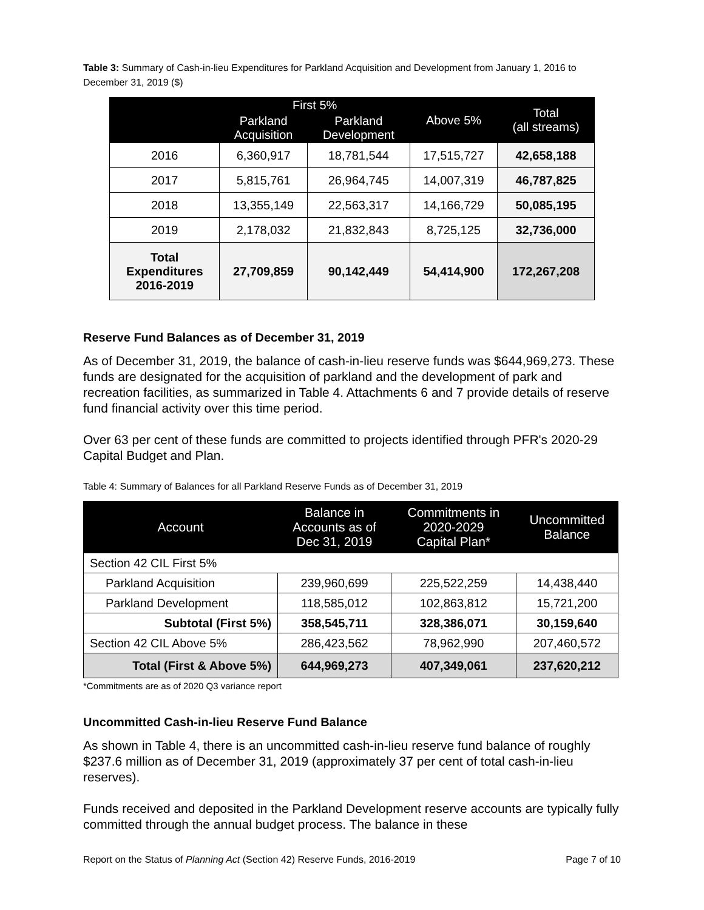Table 3: Summary of Cash-in-lieu Expenditures for Parkland Acquisition and Development from January 1, 2016 to December 31, 2019 ($)
| | First 5% | | Above 5% | Total (all streams) |
| --- | --- | --- | --- | --- |
| | Parkland Acquisition | Parkland Development | | |
| 2016 | 6,360,917 | 18,781,544 | 17,515,727 | 42,658,188 |
| 2017 | 5,815,761 | 26,964,745 | 14,007,319 | 46,787,825 |
| 2018 | 13,355,149 | 22,563,317 | 14,166,729 | 50,085,195 |
| 2019 | 2,178,032 | 21,832,843 | 8,725,125 | 32,736,000 |
| Total Expenditures 2016-2019 | 27,709,859 | 90,142,449 | 54,414,900 | 172,267,208 |
Reserve Fund Balances as of December 31, 2019
As of December 31, 2019, the balance of cash-in-lieu reserve funds was $644,969,273. These funds are designated for the acquisition of parkland and the development of park and recreation facilities, as summarized in Table 4. Attachments 6 and 7 provide details of reserve fund financial activity over this time period.
Over 63 per cent of these funds are committed to projects identified through PFR's 2020-29 Capital Budget and Plan.
Table 4: Summary of Balances for all Parkland Reserve Funds as of December 31, 2019
| Account | Balance in Accounts as of Dec 31, 2019 | Commitments in 2020-2029 Capital Plan* | Uncommitted Balance |
| --- | --- | --- | --- |
| Section 42 CIL First 5% | | | |
| Parkland Acquisition | 239,960,699 | 225,522,259 | 14,438,440 |
| Parkland Development | 118,585,012 | 102,863,812 | 15,721,200 |
| Subtotal (First 5%) | 358,545,711 | 328,386,071 | 30,159,640 |
| Section 42 CIL Above 5% | 286,423,562 | 78,962,990 | 207,460,572 |
| Total (First & Above 5%) | 644,969,273 | 407,349,061 | 237,620,212 |
*Commitments are as of 2020 Q3 variance report
Uncommitted Cash-in-lieu Reserve Fund Balance
As shown in Table 4, there is an uncommitted cash-in-lieu reserve fund balance of roughly $237.6 million as of December 31, 2019 (approximately 37 per cent of total cash-in-lieu reserves).
Funds received and deposited in the Parkland Development reserve accounts are typically fully committed through the annual budget process. The balance in these
Report on the Status of Planning Act (Section 42) Reserve Funds, 2016-2019 Page 7 of 10